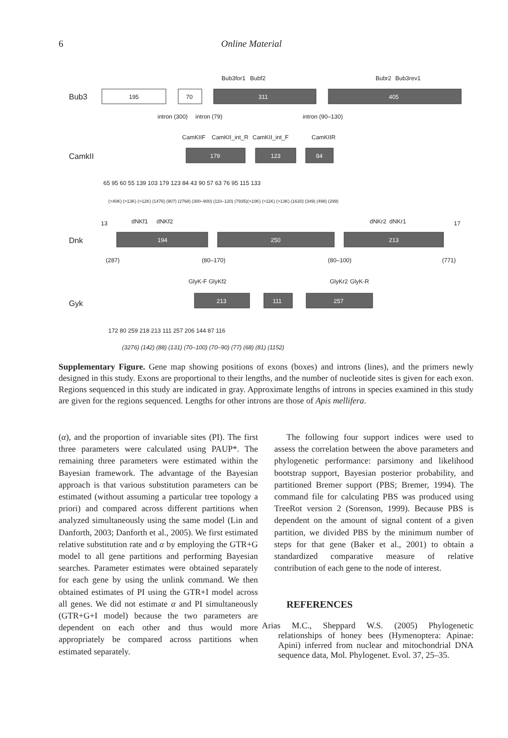6 Online Material
Bub3
CamkII
Dnk
Gyk
Bub3for1
Bubf2
Bubr2
Bub3rev1
195
70
311
405
intron (300)
intron (79)
intron (90–130)
CamKIIF
CamKII_int_R
CamKII_int_F
CamKIIR
179
123
84
65 95 60 55 139 103 179 123 84 43 90 57 63 76 95 115 133
(>40K) (>13K) (>12K) (1476) (907) (2768) (300–900) (110–120) (7935)(>10K) (>11K) (>13K) (1620) (349) (498) (299)
13
dNKf1
dNKf2
dNKr2
dNKr1
17
194
250
213
(287)
(80–170)
(80–100)
(771)
GlyK-F
GlyKf2
GlyKr2
GlyK-R
213
111
257
172 80 259 218 213 111 257 206 144 87 116
(3276) (142) (88) (131) (70–100) (70–90) (77) (68) (81) (1152)
Supplementary Figure. Gene map showing positions of exons (boxes) and introns (lines), and the primers newly designed in this study. Exons are proportional to their lengths, and the number of nucleotide sites is given for each exon. Regions sequenced in this study are indicated in gray. Approximate lengths of introns in species examined in this study are given for the regions sequenced. Lengths for other introns are those of Apis mellifera.
(α), and the proportion of invariable sites (PI). The first three parameters were calculated using PAUP*. The remaining three parameters were estimated within the Bayesian framework. The advantage of the Bayesian approach is that various substitution parameters can be estimated (without assuming a particular tree topology a priori) and compared across different partitions when analyzed simultaneously using the same model (Lin and Danforth, 2003; Danforth et al., 2005). We first estimated relative substitution rate and α by employing the GTR+G model to all gene partitions and performing Bayesian searches. Parameter estimates were obtained separately for each gene by using the unlink command. We then obtained estimates of PI using the GTR+I model across all genes. We did not estimate α and PI simultaneously (GTR+G+I model) because the two parameters are dependent on each other and thus would more appropriately be compared across partitions when estimated separately.
The following four support indices were used to assess the correlation between the above parameters and phylogenetic performance: parsimony and likelihood bootstrap support, Bayesian posterior probability, and partitioned Bremer support (PBS; Bremer, 1994). The command file for calculating PBS was produced using TreeRot version 2 (Sorenson, 1999). Because PBS is dependent on the amount of signal content of a given partition, we divided PBS by the minimum number of steps for that gene (Baker et al., 2001) to obtain a standardized comparative measure of relative contribution of each gene to the node of interest.
REFERENCES
Arias M.C., Sheppard W.S. (2005) Phylogenetic relationships of honey bees (Hymenoptera: Apinae: Apini) inferred from nuclear and mitochondrial DNA sequence data, Mol. Phylogenet. Evol. 37, 25–35.